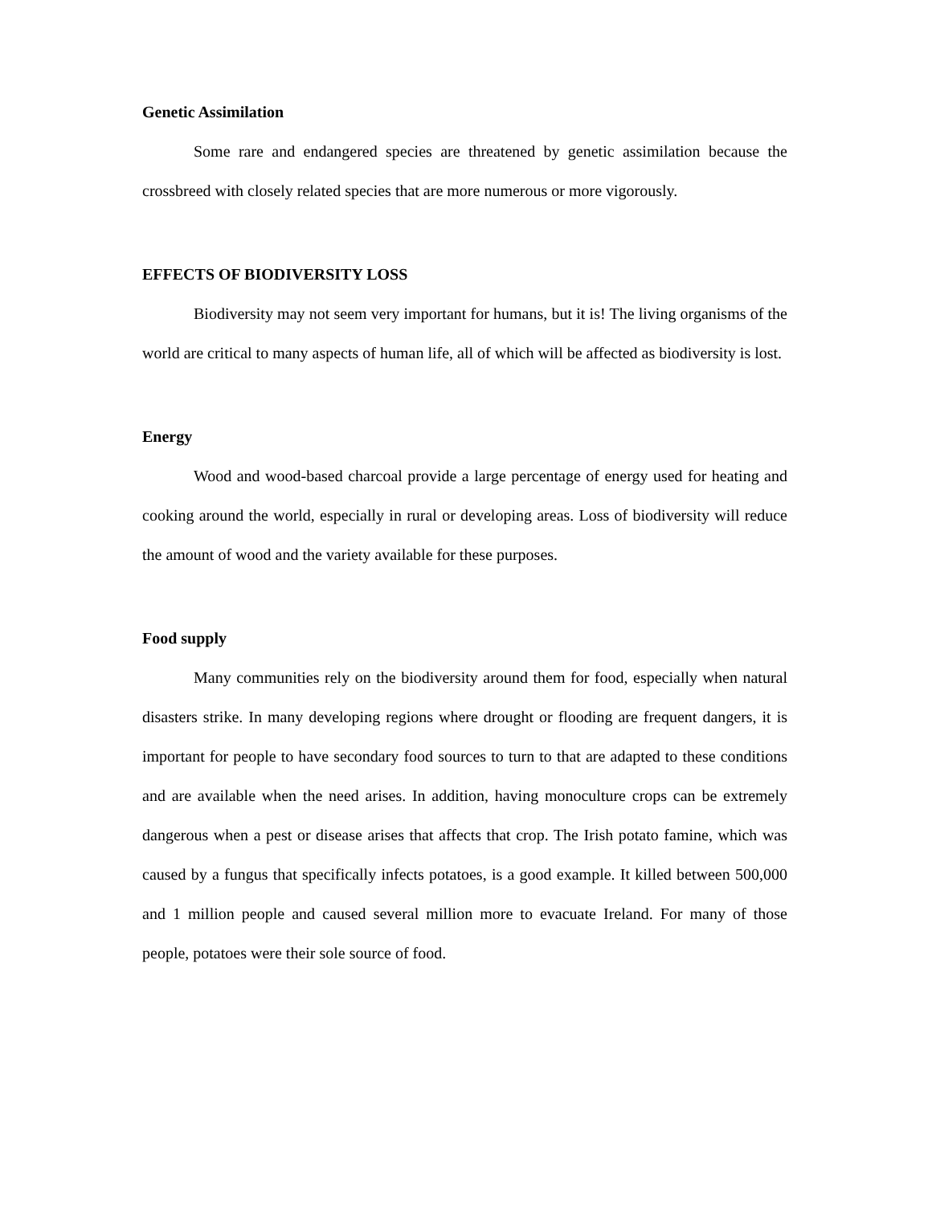Genetic Assimilation
Some rare and endangered species are threatened by genetic assimilation because the crossbreed with closely related species that are more numerous or more vigorously.
EFFECTS OF BIODIVERSITY LOSS
Biodiversity may not seem very important for humans, but it is! The living organisms of the world are critical to many aspects of human life, all of which will be affected as biodiversity is lost.
Energy
Wood and wood-based charcoal provide a large percentage of energy used for heating and cooking around the world, especially in rural or developing areas. Loss of biodiversity will reduce the amount of wood and the variety available for these purposes.
Food supply
Many communities rely on the biodiversity around them for food, especially when natural disasters strike. In many developing regions where drought or flooding are frequent dangers, it is important for people to have secondary food sources to turn to that are adapted to these conditions and are available when the need arises. In addition, having monoculture crops can be extremely dangerous when a pest or disease arises that affects that crop. The Irish potato famine, which was caused by a fungus that specifically infects potatoes, is a good example. It killed between 500,000 and 1 million people and caused several million more to evacuate Ireland. For many of those people, potatoes were their sole source of food.